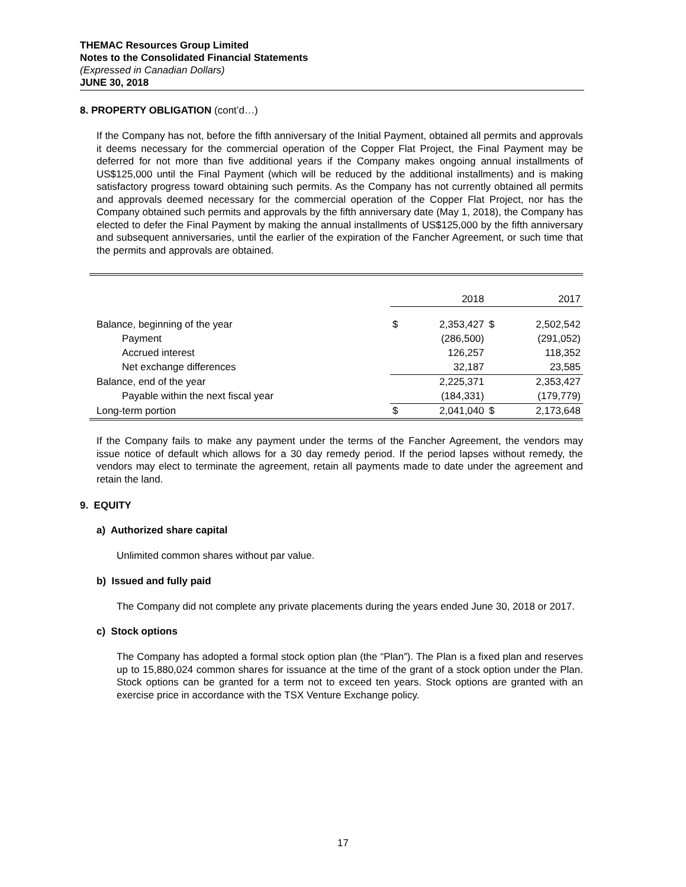THEMAC Resources Group Limited
Notes to the Consolidated Financial Statements
(Expressed in Canadian Dollars)
JUNE 30, 2018
8. PROPERTY OBLIGATION (cont’d…)
If the Company has not, before the fifth anniversary of the Initial Payment, obtained all permits and approvals it deems necessary for the commercial operation of the Copper Flat Project, the Final Payment may be deferred for not more than five additional years if the Company makes ongoing annual installments of US$125,000 until the Final Payment (which will be reduced by the additional installments) and is making satisfactory progress toward obtaining such permits. As the Company has not currently obtained all permits and approvals deemed necessary for the commercial operation of the Copper Flat Project, nor has the Company obtained such permits and approvals by the fifth anniversary date (May 1, 2018), the Company has elected to defer the Final Payment by making the annual installments of US$125,000 by the fifth anniversary and subsequent anniversaries, until the earlier of the expiration of the Fancher Agreement, or such time that the permits and approvals are obtained.
| | | 2018 | | 2017 |
| Balance, beginning of the year | $ | 2,353,427 | $ | 2,502,542 |
| Payment | | (286,500) | | (291,052) |
| Accrued interest | | 126,257 | | 118,352 |
| Net exchange differences | | 32,187 | | 23,585 |
| Balance, end of the year | | 2,225,371 | | 2,353,427 |
| Payable within the next fiscal year | | (184,331) | | (179,779) |
| Long-term portion | $ | 2,041,040 | $ | 2,173,648 |
If the Company fails to make any payment under the terms of the Fancher Agreement, the vendors may issue notice of default which allows for a 30 day remedy period. If the period lapses without remedy, the vendors may elect to terminate the agreement, retain all payments made to date under the agreement and retain the land.
9. EQUITY
a) Authorized share capital
Unlimited common shares without par value.
b) Issued and fully paid
The Company did not complete any private placements during the years ended June 30, 2018 or 2017.
c) Stock options
The Company has adopted a formal stock option plan (the “Plan”). The Plan is a fixed plan and reserves up to 15,880,024 common shares for issuance at the time of the grant of a stock option under the Plan. Stock options can be granted for a term not to exceed ten years. Stock options are granted with an exercise price in accordance with the TSX Venture Exchange policy.
17